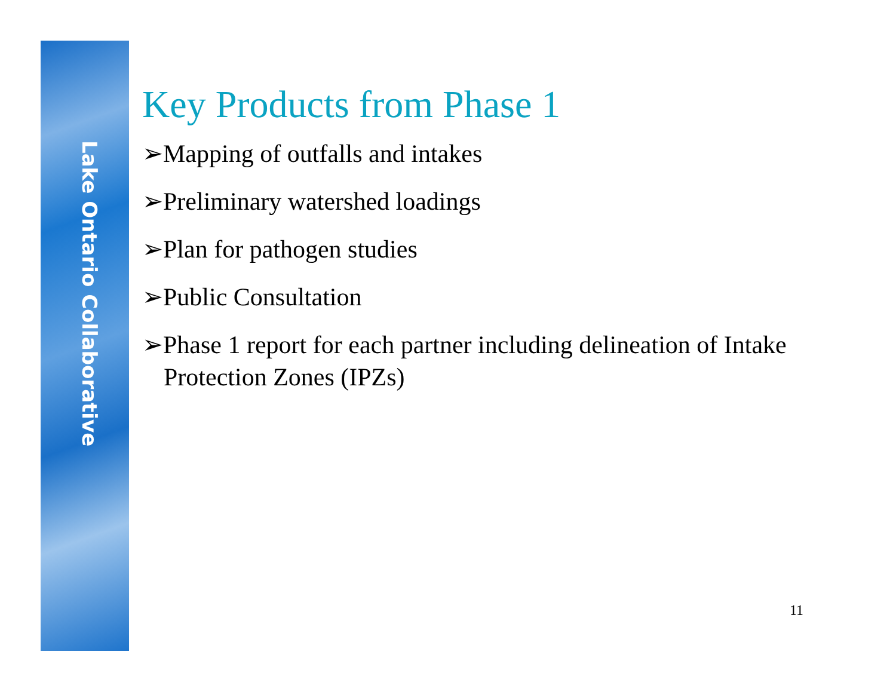Lake Ontario Collaborative
Key Products from Phase 1
➢Mapping of outfalls and intakes
➢Preliminary watershed loadings
➢Plan for pathogen studies
➢Public Consultation
➢Phase 1 report for each partner including delineation of Intake Protection Zones (IPZs)
11